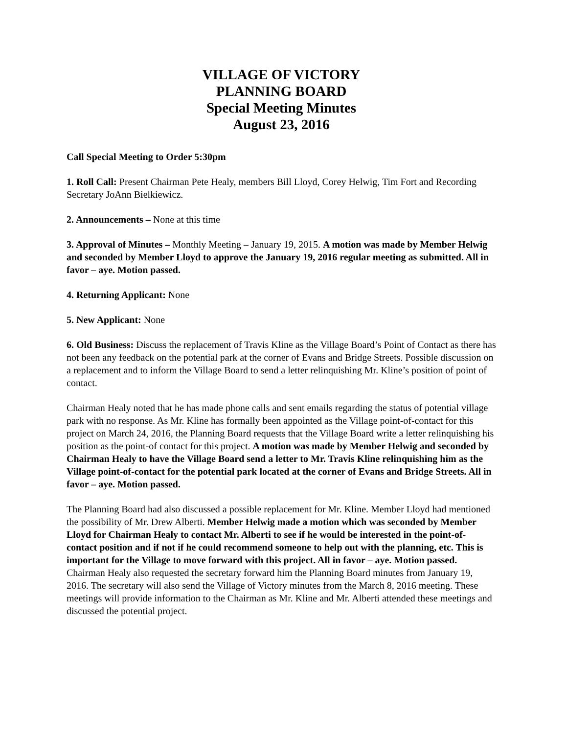VILLAGE OF VICTORY
PLANNING BOARD
Special Meeting Minutes
August 23, 2016
Call Special Meeting to Order 5:30pm
1. Roll Call: Present Chairman Pete Healy, members Bill Lloyd, Corey Helwig, Tim Fort and Recording Secretary JoAnn Bielkiewicz.
2. Announcements – None at this time
3. Approval of Minutes – Monthly Meeting – January 19, 2015. A motion was made by Member Helwig and seconded by Member Lloyd to approve the January 19, 2016 regular meeting as submitted. All in favor – aye. Motion passed.
4. Returning Applicant: None
5. New Applicant: None
6. Old Business: Discuss the replacement of Travis Kline as the Village Board’s Point of Contact as there has not been any feedback on the potential park at the corner of Evans and Bridge Streets. Possible discussion on a replacement and to inform the Village Board to send a letter relinquishing Mr. Kline’s position of point of contact.
Chairman Healy noted that he has made phone calls and sent emails regarding the status of potential village park with no response. As Mr. Kline has formally been appointed as the Village point-of-contact for this project on March 24, 2016, the Planning Board requests that the Village Board write a letter relinquishing his position as the point-of contact for this project. A motion was made by Member Helwig and seconded by Chairman Healy to have the Village Board send a letter to Mr. Travis Kline relinquishing him as the Village point-of-contact for the potential park located at the corner of Evans and Bridge Streets. All in favor – aye. Motion passed.
The Planning Board had also discussed a possible replacement for Mr. Kline. Member Lloyd had mentioned the possibility of Mr. Drew Alberti. Member Helwig made a motion which was seconded by Member Lloyd for Chairman Healy to contact Mr. Alberti to see if he would be interested in the point-of-contact position and if not if he could recommend someone to help out with the planning, etc. This is important for the Village to move forward with this project. All in favor – aye. Motion passed.
Chairman Healy also requested the secretary forward him the Planning Board minutes from January 19, 2016. The secretary will also send the Village of Victory minutes from the March 8, 2016 meeting. These meetings will provide information to the Chairman as Mr. Kline and Mr. Alberti attended these meetings and discussed the potential project.